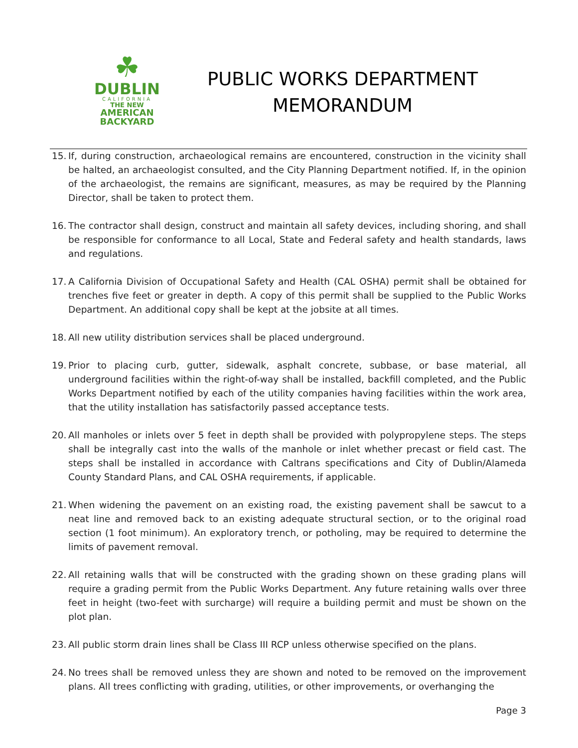☘
DUBLIN
CALIFORNIA
THE NEW
AMERICAN
BACKYARD
PUBLIC WORKS DEPARTMENT
MEMORANDUM
15. If, during construction, archaeological remains are encountered, construction in the vicinity shall be halted, an archaeologist consulted, and the City Planning Department notified. If, in the opinion of the archaeologist, the remains are significant, measures, as may be required by the Planning Director, shall be taken to protect them.
16. The contractor shall design, construct and maintain all safety devices, including shoring, and shall be responsible for conformance to all Local, State and Federal safety and health standards, laws and regulations.
17. A California Division of Occupational Safety and Health (CAL OSHA) permit shall be obtained for trenches five feet or greater in depth. A copy of this permit shall be supplied to the Public Works Department. An additional copy shall be kept at the jobsite at all times.
18. All new utility distribution services shall be placed underground.
19. Prior to placing curb, gutter, sidewalk, asphalt concrete, subbase, or base material, all underground facilities within the right-of-way shall be installed, backfill completed, and the Public Works Department notified by each of the utility companies having facilities within the work area, that the utility installation has satisfactorily passed acceptance tests.
20. All manholes or inlets over 5 feet in depth shall be provided with polypropylene steps. The steps shall be integrally cast into the walls of the manhole or inlet whether precast or field cast. The steps shall be installed in accordance with Caltrans specifications and City of Dublin/Alameda County Standard Plans, and CAL OSHA requirements, if applicable.
21. When widening the pavement on an existing road, the existing pavement shall be sawcut to a neat line and removed back to an existing adequate structural section, or to the original road section (1 foot minimum). An exploratory trench, or potholing, may be required to determine the limits of pavement removal.
22. All retaining walls that will be constructed with the grading shown on these grading plans will require a grading permit from the Public Works Department. Any future retaining walls over three feet in height (two-feet with surcharge) will require a building permit and must be shown on the plot plan.
23. All public storm drain lines shall be Class III RCP unless otherwise specified on the plans.
24. No trees shall be removed unless they are shown and noted to be removed on the improvement plans. All trees conflicting with grading, utilities, or other improvements, or overhanging the
Page 3